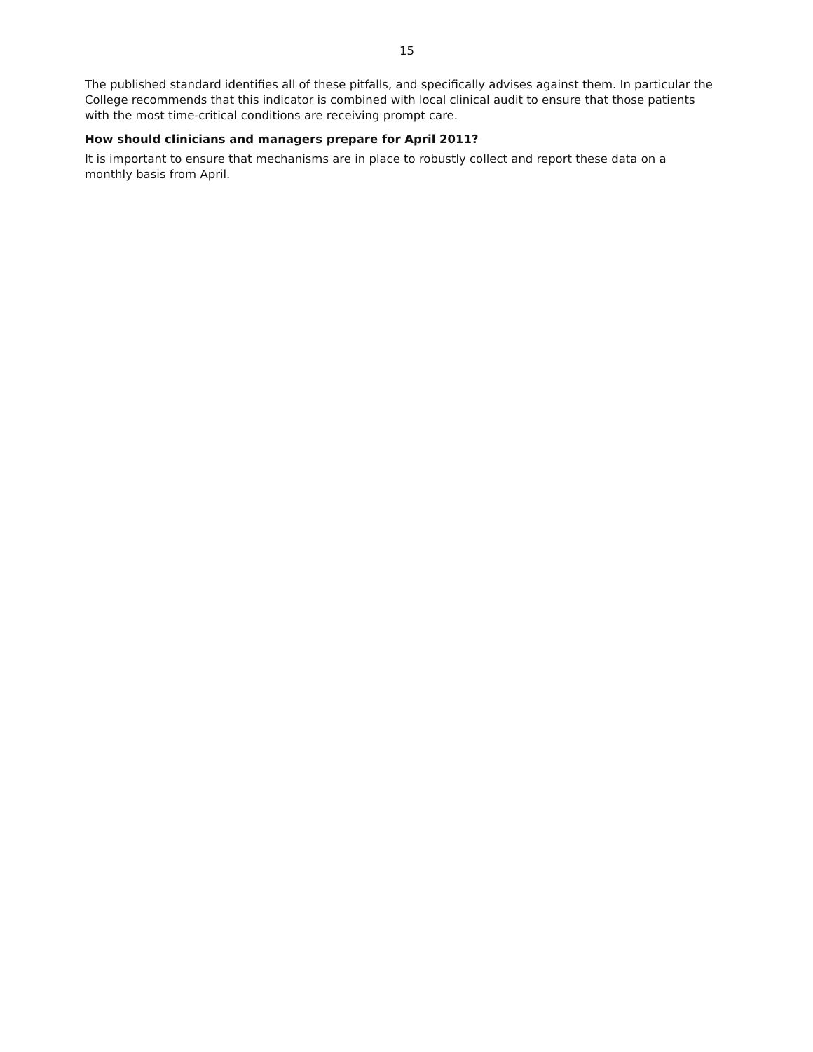15
The published standard identifies all of these pitfalls, and specifically advises against them. In particular the College recommends that this indicator is combined with local clinical audit to ensure that those patients with the most time-critical conditions are receiving prompt care.
How should clinicians and managers prepare for April 2011?
It is important to ensure that mechanisms are in place to robustly collect and report these data on a monthly basis from April.